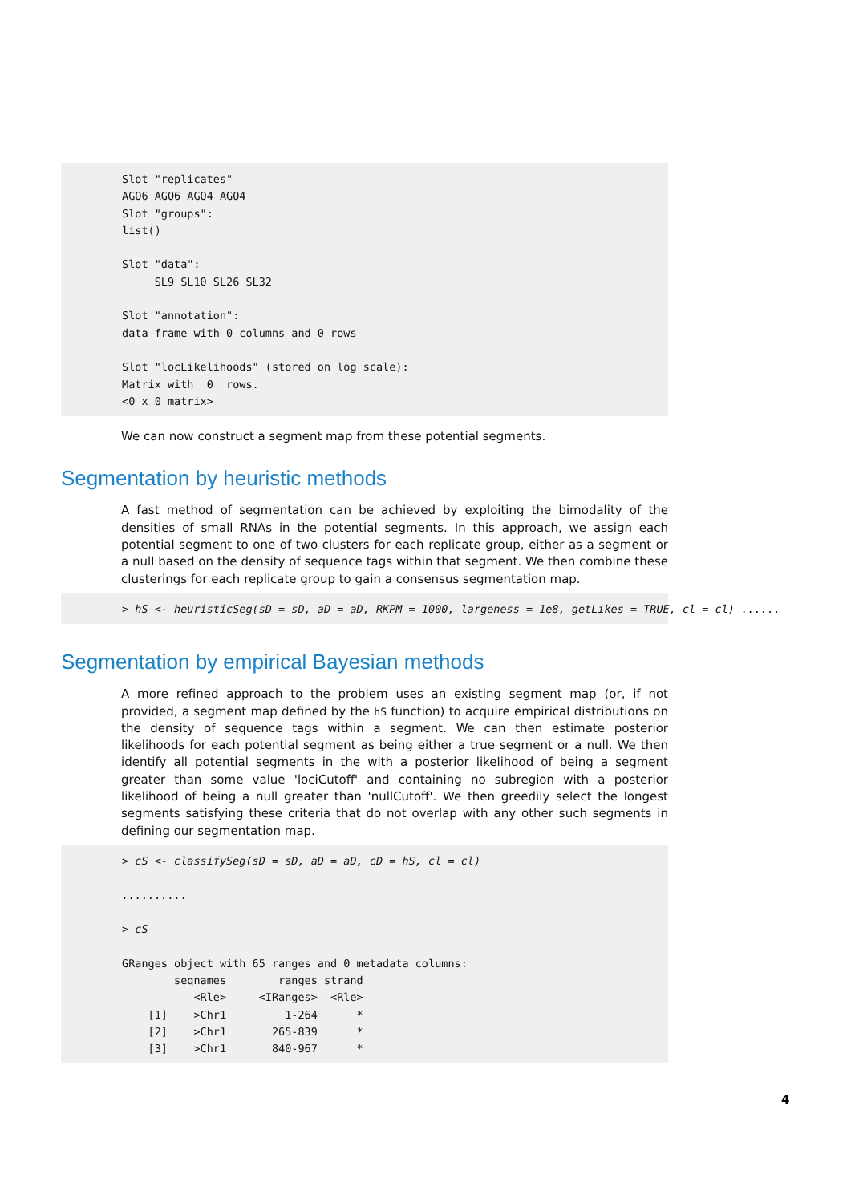Slot "replicates"
AGO6 AGO6 AGO4 AGO4
Slot "groups":
list()

Slot "data":
     SL9 SL10 SL26 SL32

Slot "annotation":
data frame with 0 columns and 0 rows

Slot "locLikelihoods" (stored on log scale):
Matrix with  0  rows.
<0 x 0 matrix>
We can now construct a segment map from these potential segments.
Segmentation by heuristic methods
A fast method of segmentation can be achieved by exploiting the bimodality of the densities of small RNAs in the potential segments. In this approach, we assign each potential segment to one of two clusters for each replicate group, either as a segment or a null based on the density of sequence tags within that segment. We then combine these clusterings for each replicate group to gain a consensus segmentation map.
> hS <- heuristicSeg(sD = sD, aD = aD, RKPM = 1000, largeness = 1e8, getLikes = TRUE, cl = cl)

......
Segmentation by empirical Bayesian methods
A more refined approach to the problem uses an existing segment map (or, if not provided, a segment map defined by the hS function) to acquire empirical distributions on the density of sequence tags within a segment. We can then estimate posterior likelihoods for each potential segment as being either a true segment or a null. We then identify all potential segments in the with a posterior likelihood of being a segment greater than some value 'lociCutoff' and containing no subregion with a posterior likelihood of being a null greater than 'nullCutoff'. We then greedily select the longest segments satisfying these criteria that do not overlap with any other such segments in defining our segmentation map.
> cS <- classifySeg(sD = sD, aD = aD, cD = hS, cl = cl)

..........

> cS

GRanges object with 65 ranges and 0 metadata columns:
        seqnames        ranges strand
           <Rle>     <IRanges>  <Rle>
    [1]    >Chr1         1-264      *
    [2]    >Chr1       265-839      *
    [3]    >Chr1       840-967      *
4